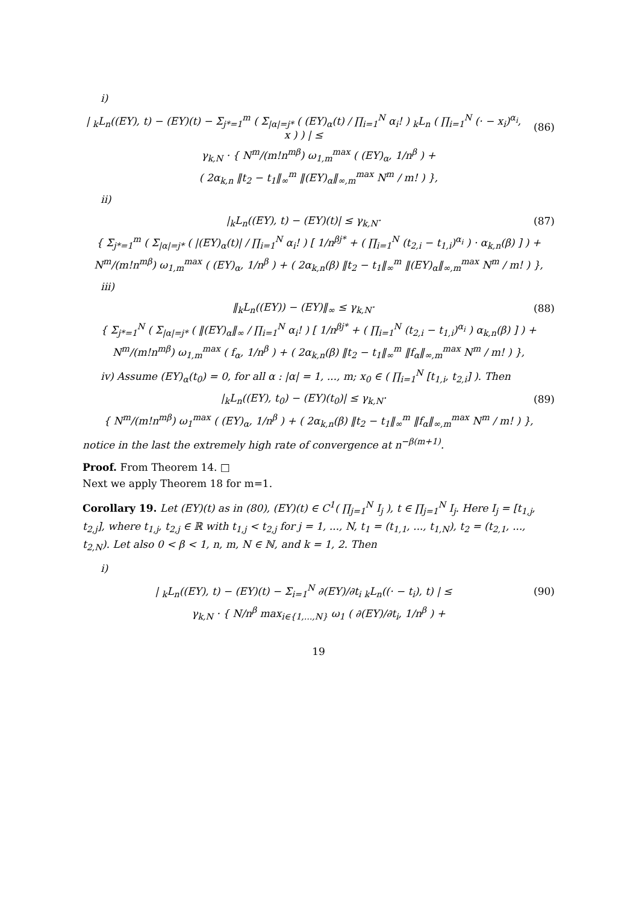i)
| <sub>k</sub>L<sub>n</sub>((EY), t) − (EY)(t) − Σ<sub>j*=1</sub><sup>m</sup> ( Σ<sub>|α|=j*</sub> ( (EY)<sub>α</sub>(t) / ∏<sub>i=1</sub><sup>N</sup> α<sub>i</sub>! ) <sub>k</sub>L<sub>n</sub> ( ∏<sub>i=1</sub><sup>N</sup> (· − x<sub>i</sub>)<sup>α<sub>i</sub></sup>, x ) ) | ≤
(86)
γ<sub>k,N</sub> · { N<sup>m</sup>/(m!n<sup>mβ</sup>) ω<sub>1,m</sub><sup>max</sup> ( (EY)<sub>α</sub>, 1/n<sup>β</sup> ) +
( 2α<sub>k,n</sub> ‖t<sub>2</sub> − t<sub>1</sub>‖<sub>∞</sub><sup>m</sup> ‖(EY)<sub>α</sub>‖<sub>∞,m</sub><sup>max</sup> N<sup>m</sup> / m! ) },
ii)
|<sub>k</sub>L<sub>n</sub>((EY), t) − (EY)(t)| ≤ γ<sub>k,N</sub>·
(87)
{ Σ<sub>j*=1</sub><sup>m</sup> ( Σ<sub>|α|=j*</sub> ( |(EY)<sub>α</sub>(t)| / ∏<sub>i=1</sub><sup>N</sup> α<sub>i</sub>! ) [ 1/n<sup>βj*</sup> + ( ∏<sub>i=1</sub><sup>N</sup> (t<sub>2,i</sub> − t<sub>1,i</sub>)<sup>α<sub>i</sub></sup> ) · α<sub>k,n</sub>(β) ] ) +
N<sup>m</sup>/(m!n<sup>mβ</sup>) ω<sub>1,m</sub><sup>max</sup> ( (EY)<sub>α</sub>, 1/n<sup>β</sup> ) + ( 2α<sub>k,n</sub>(β) ‖t<sub>2</sub> − t<sub>1</sub>‖<sub>∞</sub><sup>m</sup> ‖(EY)<sub>α</sub>‖<sub>∞,m</sub><sup>max</sup> N<sup>m</sup> / m! ) },
iii)
‖<sub>k</sub>L<sub>n</sub>((EY)) − (EY)‖<sub>∞</sub> ≤ γ<sub>k,N</sub>· (88)
{ Σ<sub>j*=1</sub><sup>N</sup> ( Σ<sub>|α|=j*</sub> ( ‖(EY)<sub>α</sub>‖<sub>∞</sub> / ∏<sub>i=1</sub><sup>N</sup> α<sub>i</sub>! ) [ 1/n<sup>βj*</sup> + ( ∏<sub>i=1</sub><sup>N</sup> (t<sub>2,i</sub> − t<sub>1,i</sub>)<sup>α<sub>i</sub></sup> ) α<sub>k,n</sub>(β) ] ) +
N<sup>m</sup>/(m!n<sup>mβ</sup>) ω<sub>1,m</sub><sup>max</sup> ( f<sub>α</sub>, 1/n<sup>β</sup> ) + ( 2α<sub>k,n</sub>(β) ‖t<sub>2</sub> − t<sub>1</sub>‖<sub>∞</sub><sup>m</sup> ‖f<sub>α</sub>‖<sub>∞,m</sub><sup>max</sup> N<sup>m</sup> / m! ) },
iv) Assume (EY)<sub>α</sub>(t<sub>0</sub>) = 0, for all α : |α| = 1, ..., m; x<sub>0</sub> ∈ ( ∏<sub>i=1</sub><sup>N</sup> [t<sub>1,i</sub>, t<sub>2,i</sub>] ). Then
|<sub>k</sub>L<sub>n</sub>((EY), t<sub>0</sub>) − (EY)(t<sub>0</sub>)| ≤ γ<sub>k,N</sub>·
(89)
{ N<sup>m</sup>/(m!n<sup>mβ</sup>) ω<sub>1</sub><sup>max</sup> ( (EY)<sub>α</sub>, 1/n<sup>β</sup> ) + ( 2α<sub>k,n</sub>(β) ‖t<sub>2</sub> − t<sub>1</sub>‖<sub>∞</sub><sup>m</sup> ‖f<sub>α</sub>‖<sub>∞,m</sub><sup>max</sup> N<sup>m</sup> / m! ) },
notice in the last the extremely high rate of convergence at n<sup>−β(m+1)</sup>.
Proof. From Theorem 14. □
Next we apply Theorem 18 for m=1.
Corollary 19. Let (EY)(t) as in (80), (EY)(t) ∈ C<sup>1</sup>( ∏<sub>j=1</sub><sup>N</sup> I<sub>j</sub> ), t ∈ ∏<sub>j=1</sub><sup>N</sup> I<sub>j</sub>. Here I<sub>j</sub> = [t<sub>1,j</sub>, t<sub>2,j</sub>], where t<sub>1,j</sub>, t<sub>2,j</sub> ∈ ℝ with t<sub>1,j</sub> < t<sub>2,j</sub> for j = 1, ..., N, t<sub>1</sub> = (t<sub>1,1</sub>, ..., t<sub>1,N</sub>), t<sub>2</sub> = (t<sub>2,1</sub>, ..., t<sub>2,N</sub>). Let also 0 < β < 1, n, m, N ∈ ℕ, and k = 1, 2. Then
i)
| <sub>k</sub>L<sub>n</sub>((EY), t) − (EY)(t) − Σ<sub>i=1</sub><sup>N</sup> ∂(EY)/∂t<sub>i</sub> <sub>k</sub>L<sub>n</sub>((· − t<sub>i</sub>), t) | ≤
(90)
γ<sub>k,N</sub> · { N/n<sup>β</sup> max<sub>i∈{1,...,N}</sub> ω<sub>1</sub> ( ∂(EY)/∂t<sub>i</sub>, 1/n<sup>β</sup> ) +
19